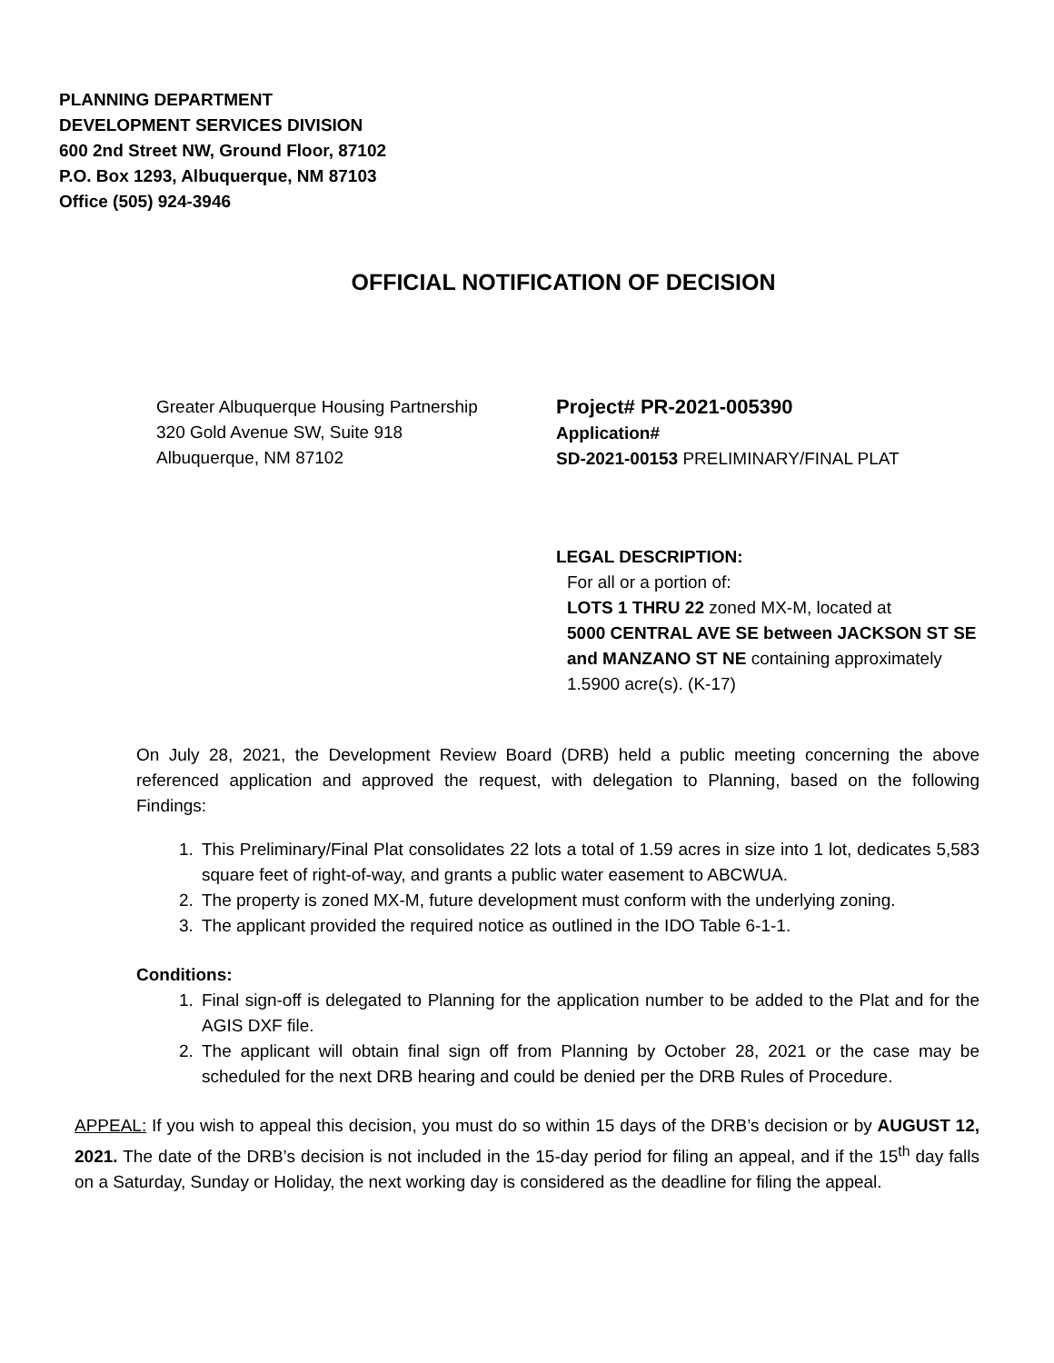PLANNING DEPARTMENT
DEVELOPMENT SERVICES DIVISION
600 2nd Street NW, Ground Floor, 87102
P.O. Box 1293, Albuquerque, NM 87103
Office (505) 924-3946
OFFICIAL NOTIFICATION OF DECISION
Greater Albuquerque Housing Partnership
320 Gold Avenue SW, Suite 918
Albuquerque, NM 87102
Project# PR-2021-005390
Application#
SD-2021-00153 PRELIMINARY/FINAL PLAT
LEGAL DESCRIPTION:
For all or a portion of:
LOTS 1 THRU 22 zoned MX-M, located at
5000 CENTRAL AVE SE between JACKSON ST SE and MANZANO ST NE containing approximately 1.5900 acre(s). (K-17)
On July 28, 2021, the Development Review Board (DRB) held a public meeting concerning the above referenced application and approved the request, with delegation to Planning, based on the following Findings:
1. This Preliminary/Final Plat consolidates 22 lots a total of 1.59 acres in size into 1 lot, dedicates 5,583 square feet of right-of-way, and grants a public water easement to ABCWUA.
2. The property is zoned MX-M, future development must conform with the underlying zoning.
3. The applicant provided the required notice as outlined in the IDO Table 6-1-1.
Conditions:
1. Final sign-off is delegated to Planning for the application number to be added to the Plat and for the AGIS DXF file.
2. The applicant will obtain final sign off from Planning by October 28, 2021 or the case may be scheduled for the next DRB hearing and could be denied per the DRB Rules of Procedure.
APPEAL: If you wish to appeal this decision, you must do so within 15 days of the DRB’s decision or by AUGUST 12, 2021. The date of the DRB’s decision is not included in the 15-day period for filing an appeal, and if the 15<sup>th</sup> day falls on a Saturday, Sunday or Holiday, the next working day is considered as the deadline for filing the appeal.